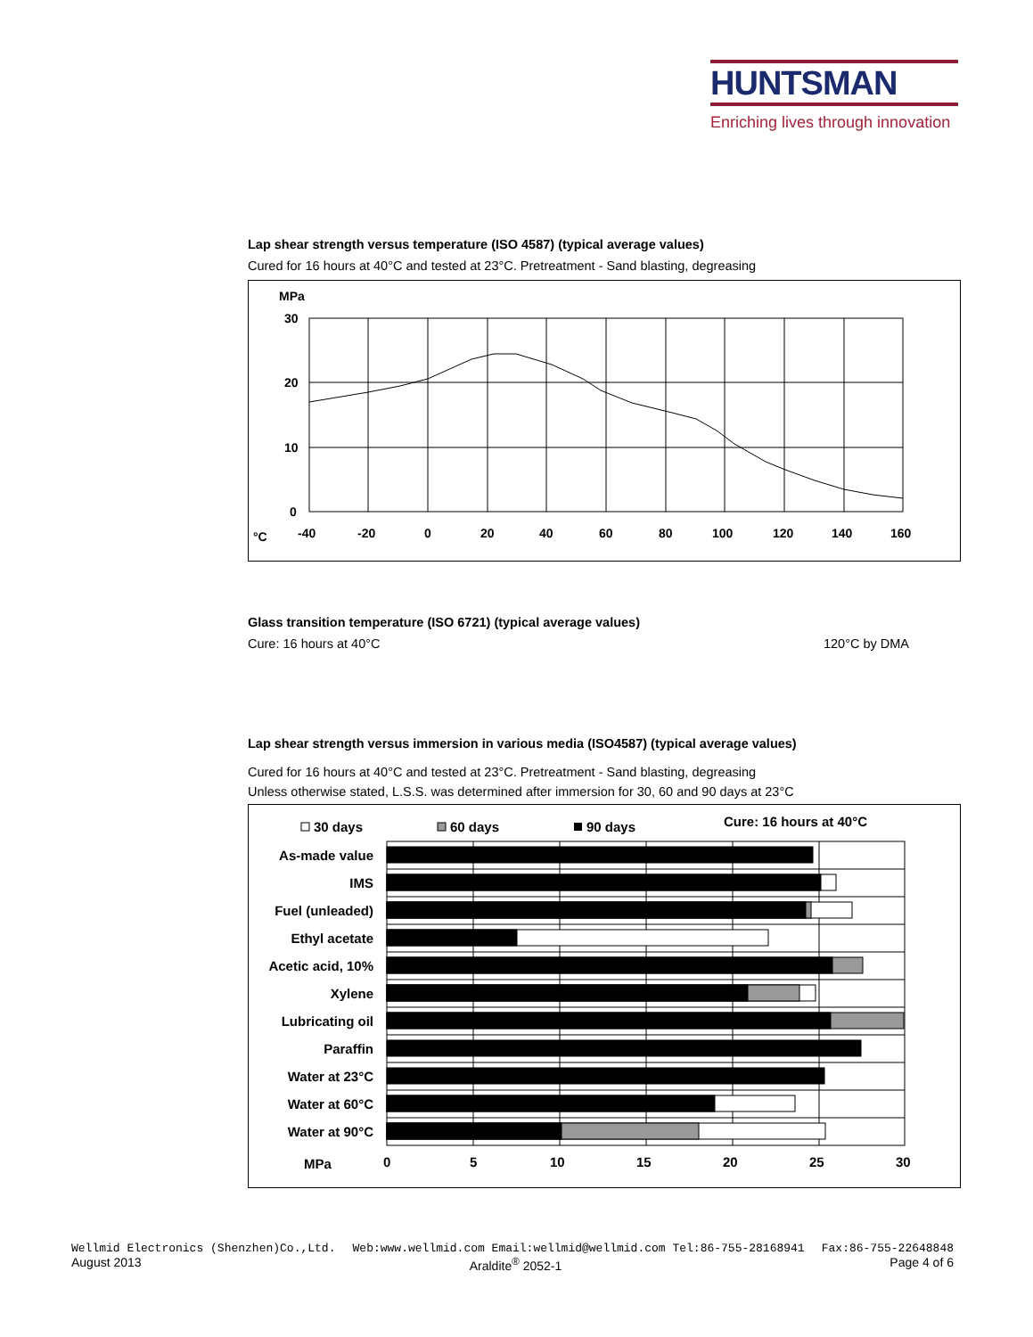HUNTSMAN
Enriching lives through innovation
Lap shear strength versus temperature (ISO 4587) (typical average values)
Cured for 16 hours at 40°C and tested at 23°C. Pretreatment - Sand blasting, degreasing
MPa
30
20
10
0
°C
-40
-20
0
20
40
60
80
100
120
140
160
Glass transition temperature (ISO 6721) (typical average values)
Cure: 16 hours at 40°C 120°C by DMA
Lap shear strength versus immersion in various media (ISO4587) (typical average values)
Cured for 16 hours at 40°C and tested at 23°C. Pretreatment - Sand blasting, degreasing
Unless otherwise stated, L.S.S. was determined after immersion for 30, 60 and 90 days at 23°C
30 days
60 days
90 days
Cure: 16 hours at 40°C
As-made value
IMS
Fuel (unleaded)
Ethyl acetate
Acetic acid, 10%
Xylene
Lubricating oil
Paraffin
Water at 23°C
Water at 60°C
Water at 90°C
MPa
0
5
10
15
20
25
30
Wellmid Electronics (Shenzhen)Co.,Ltd. Web:www.wellmid.com Email:wellmid@wellmid.com Tel:86-755-28168941 Fax:86-755-22648848
August 2013 Araldite<sup>®</sup> 2052-1 Page 4 of 6